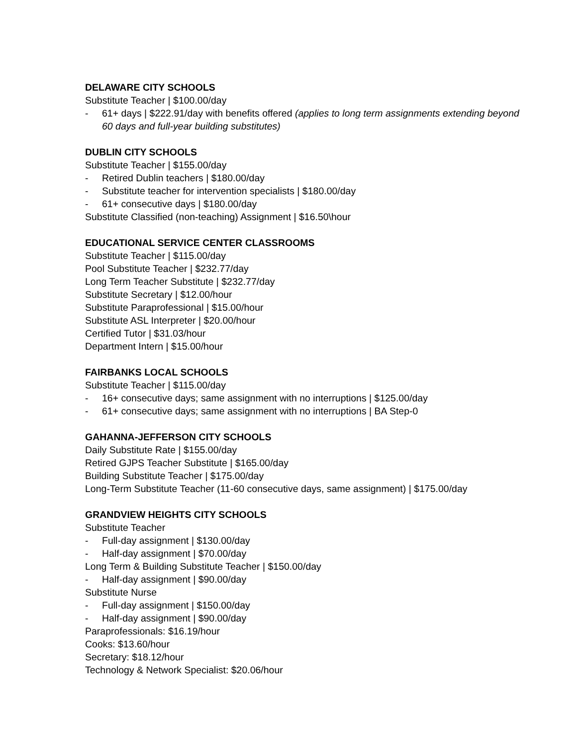DELAWARE CITY SCHOOLS
Substitute Teacher | $100.00/day
- 61+ days | $222.91/day with benefits offered (applies to long term assignments extending beyond 60 days and full-year building substitutes)
DUBLIN CITY SCHOOLS
Substitute Teacher | $155.00/day
- Retired Dublin teachers | $180.00/day
- Substitute teacher for intervention specialists | $180.00/day
- 61+ consecutive days | $180.00/day
Substitute Classified (non-teaching) Assignment | $16.50\hour
EDUCATIONAL SERVICE CENTER CLASSROOMS
Substitute Teacher | $115.00/day
Pool Substitute Teacher | $232.77/day
Long Term Teacher Substitute | $232.77/day
Substitute Secretary | $12.00/hour
Substitute Paraprofessional | $15.00/hour
Substitute ASL Interpreter | $20.00/hour
Certified Tutor | $31.03/hour
Department Intern | $15.00/hour
FAIRBANKS LOCAL SCHOOLS
Substitute Teacher | $115.00/day
- 16+ consecutive days; same assignment with no interruptions | $125.00/day
- 61+ consecutive days; same assignment with no interruptions | BA Step-0
GAHANNA-JEFFERSON CITY SCHOOLS
Daily Substitute Rate | $155.00/day
Retired GJPS Teacher Substitute | $165.00/day
Building Substitute Teacher | $175.00/day
Long-Term Substitute Teacher (11-60 consecutive days, same assignment) | $175.00/day
GRANDVIEW HEIGHTS CITY SCHOOLS
Substitute Teacher
- Full-day assignment | $130.00/day
- Half-day assignment | $70.00/day
Long Term & Building Substitute Teacher | $150.00/day
- Half-day assignment | $90.00/day
Substitute Nurse
- Full-day assignment | $150.00/day
- Half-day assignment | $90.00/day
Paraprofessionals: $16.19/hour
Cooks: $13.60/hour
Secretary: $18.12/hour
Technology & Network Specialist: $20.06/hour